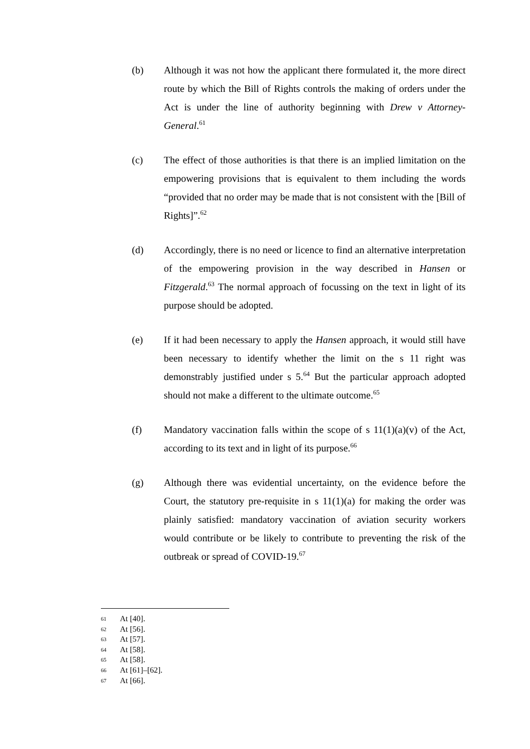(b) Although it was not how the applicant there formulated it, the more direct route by which the Bill of Rights controls the making of orders under the Act is under the line of authority beginning with Drew v Attorney-General.<sup>61</sup>
(c) The effect of those authorities is that there is an implied limitation on the empowering provisions that is equivalent to them including the words “provided that no order may be made that is not consistent with the [Bill of Rights]”.<sup>62</sup>
(d) Accordingly, there is no need or licence to find an alternative interpretation of the empowering provision in the way described in Hansen or Fitzgerald.<sup>63</sup> The normal approach of focussing on the text in light of its purpose should be adopted.
(e) If it had been necessary to apply the Hansen approach, it would still have been necessary to identify whether the limit on the s 11 right was demonstrably justified under s 5.<sup>64</sup> But the particular approach adopted should not make a different to the ultimate outcome.<sup>65</sup>
(f) Mandatory vaccination falls within the scope of s 11(1)(a)(v) of the Act, according to its text and in light of its purpose.<sup>66</sup>
(g) Although there was evidential uncertainty, on the evidence before the Court, the statutory pre-requisite in s 11(1)(a) for making the order was plainly satisfied: mandatory vaccination of aviation security workers would contribute or be likely to contribute to preventing the risk of the outbreak or spread of COVID-19.<sup>67</sup>
61 At [40].
62 At [56].
63 At [57].
64 At [58].
65 At [58].
66 At [61]–[62].
67 At [66].